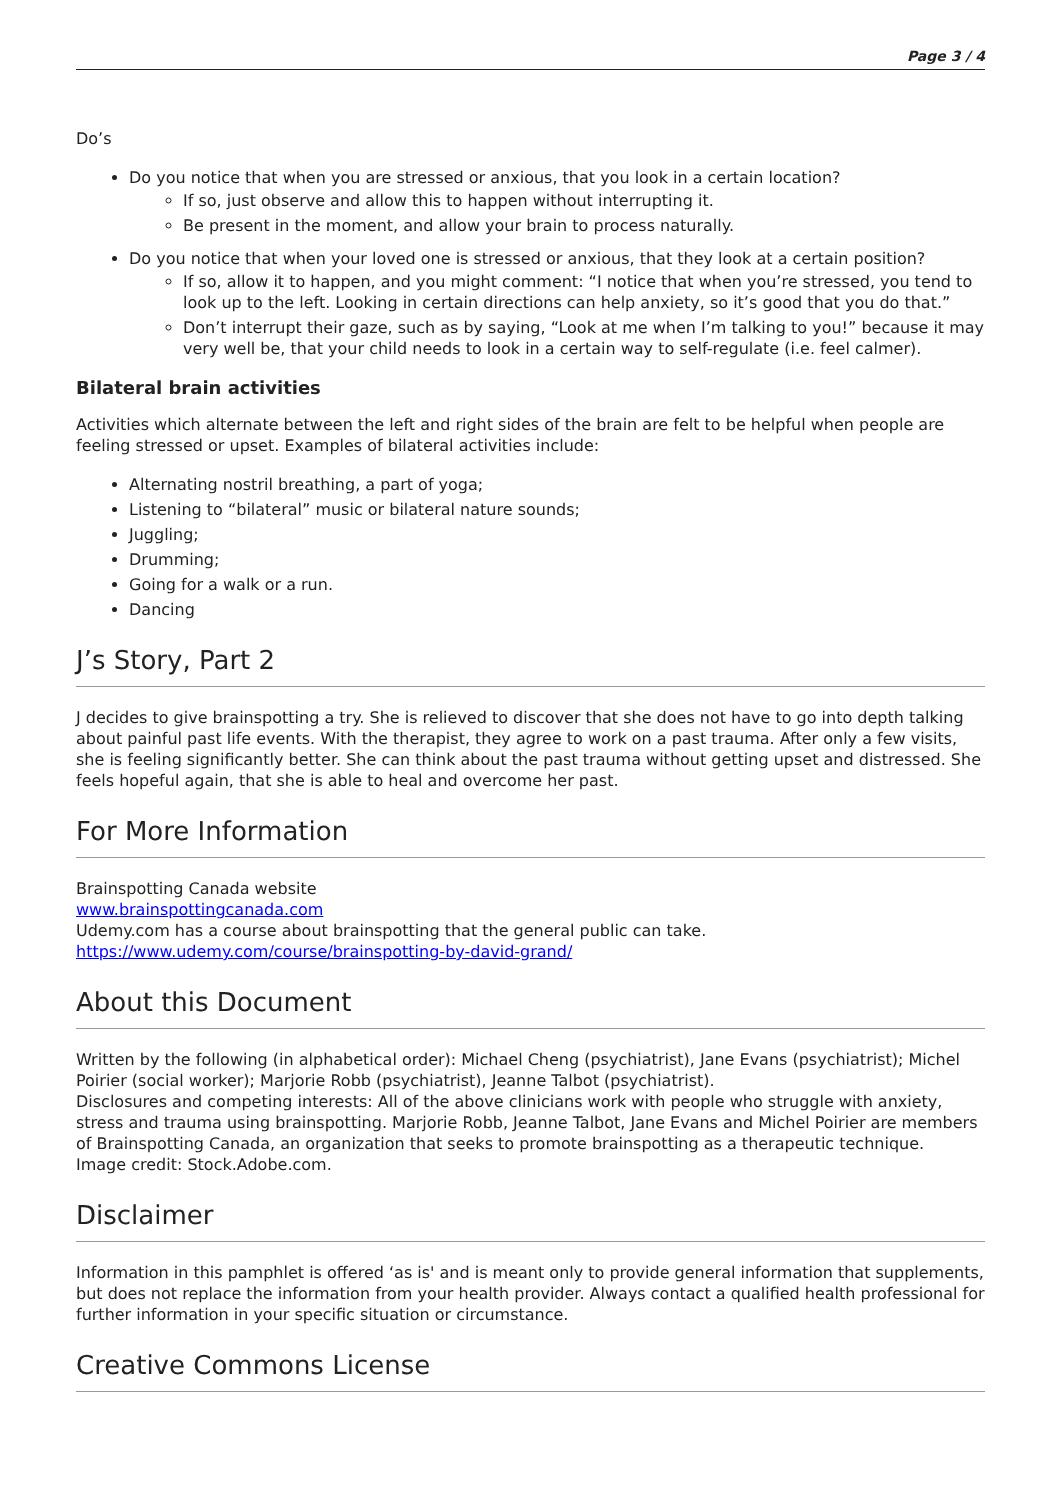Page 3 / 4
Do’s
Do you notice that when you are stressed or anxious, that you look in a certain location?
If so, just observe and allow this to happen without interrupting it.
Be present in the moment, and allow your brain to process naturally.
Do you notice that when your loved one is stressed or anxious, that they look at a certain position?
If so, allow it to happen, and you might comment: “I notice that when you’re stressed, you tend to look up to the left. Looking in certain directions can help anxiety, so it’s good that you do that.”
Don’t interrupt their gaze, such as by saying, “Look at me when I’m talking to you!” because it may very well be, that your child needs to look in a certain way to self-regulate (i.e. feel calmer).
Bilateral brain activities
Activities which alternate between the left and right sides of the brain are felt to be helpful when people are feeling stressed or upset. Examples of bilateral activities include:
Alternating nostril breathing, a part of yoga;
Listening to “bilateral” music or bilateral nature sounds;
Juggling;
Drumming;
Going for a walk or a run.
Dancing
J’s Story, Part 2
J decides to give brainspotting a try. She is relieved to discover that she does not have to go into depth talking about painful past life events. With the therapist, they agree to work on a past trauma. After only a few visits, she is feeling significantly better. She can think about the past trauma without getting upset and distressed. She feels hopeful again, that she is able to heal and overcome her past.
For More Information
Brainspotting Canada website
www.brainspottingcanada.com
Udemy.com has a course about brainspotting that the general public can take.
https://www.udemy.com/course/brainspotting-by-david-grand/
About this Document
Written by the following (in alphabetical order): Michael Cheng (psychiatrist), Jane Evans (psychiatrist); Michel Poirier (social worker); Marjorie Robb (psychiatrist), Jeanne Talbot (psychiatrist).
Disclosures and competing interests: All of the above clinicians work with people who struggle with anxiety, stress and trauma using brainspotting. Marjorie Robb, Jeanne Talbot, Jane Evans and Michel Poirier are members of Brainspotting Canada, an organization that seeks to promote brainspotting as a therapeutic technique.
Image credit: Stock.Adobe.com.
Disclaimer
Information in this pamphlet is offered ‘as is' and is meant only to provide general information that supplements, but does not replace the information from your health provider. Always contact a qualified health professional for further information in your specific situation or circumstance.
Creative Commons License